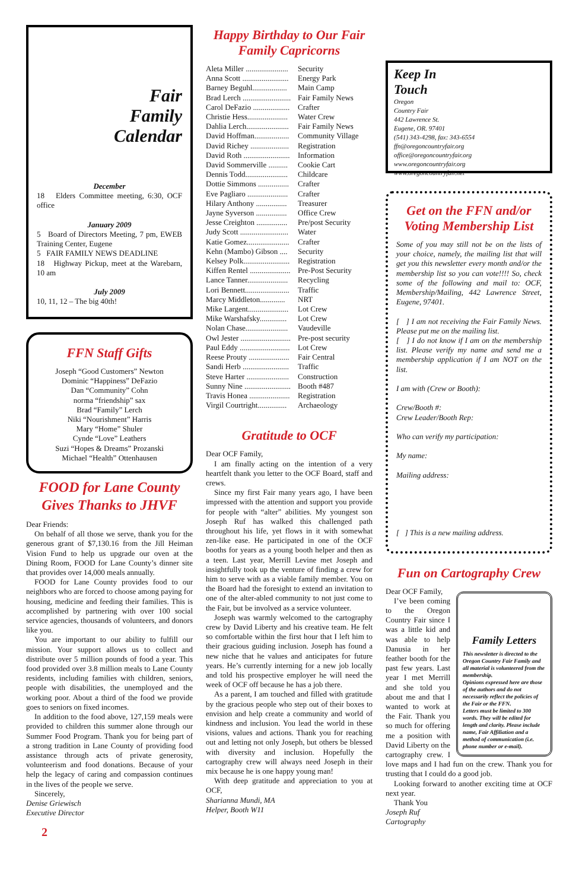Fair
Family
Calendar
December
18 Elders Committee meeting, 6:30, OCF office
January 2009
5 Board of Directors Meeting, 7 pm, EWEB Training Center, Eugene
5 FAIR FAMILY NEWS DEADLINE
18 Highway Pickup, meet at the Warebarn, 10 am
July 2009
10, 11, 12 – The big 40th!
FFN Staff Gifts
Joseph “Good Customers” Newton
Dominic “Happiness” DeFazio
Dan “Community” Cohn
norma “friendship” sax
Brad “Family” Lerch
Niki “Nourishment” Harris
Mary “Home” Shuler
Cynde “Love” Leathers
Suzi “Hopes & Dreams” Prozanski
Michael “Health” Ottenhausen
FOOD for Lane County Gives Thanks to JHVF
Dear Friends:
On behalf of all those we serve, thank you for the generous grant of $7,130.16 from the Jill Heiman Vision Fund to help us upgrade our oven at the Dining Room, FOOD for Lane County’s dinner site that provides over 14,000 meals annually.
FOOD for Lane County provides food to our neighbors who are forced to choose among paying for housing, medicine and feeding their families. This is accomplished by partnering with over 100 social service agencies, thousands of volunteers, and donors like you.
You are important to our ability to fulfill our mission. Your support allows us to collect and distribute over 5 million pounds of food a year. This food provided over 3.8 million meals to Lane County residents, including families with children, seniors, people with disabilities, the unemployed and the working poor. About a third of the food we provide goes to seniors on fixed incomes.
In addition to the food above, 127,159 meals were provided to children this summer alone through our Summer Food Program. Thank you for being part of a strong tradition in Lane County of providing food assistance through acts of private generosity, volunteerism and food donations. Because of your help the legacy of caring and compassion continues in the lives of the people we serve.
Sincerely,
Denise Griewisch
Executive Director
2
Happy Birthday to Our Fair Family Capricorns
Aleta Miller ...................... Security
Anna Scott ........................ Energy Park
Barney Beguhl.................. Main Camp
Brad Lerch ......................... Fair Family News
Carol DeFazio ................... Crafter
Christie Hess..................... Water Crew
Dahlia Lerch...................... Fair Family News
David Hoffman.................. Community Village
David Richey .................... Registration
David Roth ........................ Information
David Sommerville .......... Cookie Cart
Dennis Todd...................... Childcare
Dottie Simmons ................ Crafter
Eve Pagliaro ..................... Crafter
Hilary Anthony ................ Treasurer
Jayne Syverson ................ Office Crew
Jesse Creighton ................ Pre/post Security
Judy Scott ......................... Water
Katie Gomez...................... Crafter
Kehn (Mambo) Gibson .... Security
Kelsey Polk........................ Registration
Kiffen Rentel ..................... Pre-Post Security
Lance Tanner..................... Recycling
Lori Bennett....................... Traffic
Marcy Middleton............. NRT
Mike Largent..................... Lot Crew
Mike Warshafsky.............. Lot Crew
Nolan Chase...................... Vaudeville
Owl Jester .......................... Pre-post security
Paul Eddy .......................... Lot Crew
Reese Prouty ..................... Fair Central
Sandi Herb ........................ Traffic
Steve Harter ...................... Construction
Sunny Nine ........................ Booth #487
Travis Honea ..................... Registration
Virgil Courtright............... Archaeology
Gratitude to OCF
Dear OCF Family,
I am finally acting on the intention of a very heartfelt thank you letter to the OCF Board, staff and crews.
Since my first Fair many years ago, I have been impressed with the attention and support you provide for people with “alter” abilities. My youngest son Joseph Ruf has walked this challenged path throughout his life, yet flows in it with somewhat zen-like ease. He participated in one of the OCF booths for years as a young booth helper and then as a teen. Last year, Merrill Levine met Joseph and insightfully took up the venture of finding a crew for him to serve with as a viable family member. You on the Board had the foresight to extend an invitation to one of the alter-abled community to not just come to the Fair, but be involved as a service volunteer.
Joseph was warmly welcomed to the cartography crew by David Liberty and his creative team. He felt so comfortable within the first hour that I left him to their gracious guiding inclusion. Joseph has found a new niche that he values and anticipates for future years. He’s currently interning for a new job locally and told his prospective employer he will need the week of OCF off because he has a job there.
As a parent, I am touched and filled with gratitude by the gracious people who step out of their boxes to envision and help create a community and world of kindness and inclusion. You lead the world in these visions, values and actions. Thank you for reaching out and letting not only Joseph, but others be blessed with diversity and inclusion. Hopefully the cartography crew will always need Joseph in their mix because he is one happy young man!
With deep gratitude and appreciation to you at OCF,
Sharianna Mundi, MA
Helper, Booth W11
Keep In
Touch
Oregon
Country Fair
442 Lawrence St.
Eugene, OR. 97401
(541) 343-4298, fax: 343-6554
ffn@oregoncountryfair.org
office@oregoncountryfair.org
www.oregoncountryfair.org
www.oregoncountryfair.net
Get on the FFN and/or Voting Membership List
Some of you may still not be on the lists of your choice, namely, the mailing list that will get you this newsletter every month and/or the membership list so you can vote!!!! So, check some of the following and mail to: OCF, Membership/Mailing, 442 Lawrence Street, Eugene, 97401.
[ ] I am not receiving the Fair Family News. Please put me on the mailing list.
[ ] I do not know if I am on the membership list. Please verify my name and send me a membership application if I am NOT on the list.
I am with (Crew or Booth):
Crew/Booth #:
Crew Leader/Booth Rep:
Who can verify my participation:
My name:
Mailing address:
[ ] This is a new mailing address.
Fun on Cartography Crew
Family Letters
This newsletter is directed to the Oregon Country Fair Family and all material is volunteered from the membership.
Opinions expressed here are those of the authors and do not necessarily reflect the policies of the Fair or the FFN.
Letters must be limited to 300 words. They will be edited for length and clarity. Please include name, Fair Affiliation and a method of communication (i.e. phone number or e-mail).
Dear OCF Family,
I’ve been coming to the Oregon Country Fair since I was a little kid and was able to help Danusia in her feather booth for the past few years. Last year I met Merrill and she told you about me and that I wanted to work at the Fair. Thank you so much for offering me a position with David Liberty on the cartography crew. I love maps and I had fun on the crew. Thank you for trusting that I could do a good job.
Looking forward to another exciting time at OCF next year.
Thank You
Joseph Ruf
Cartography